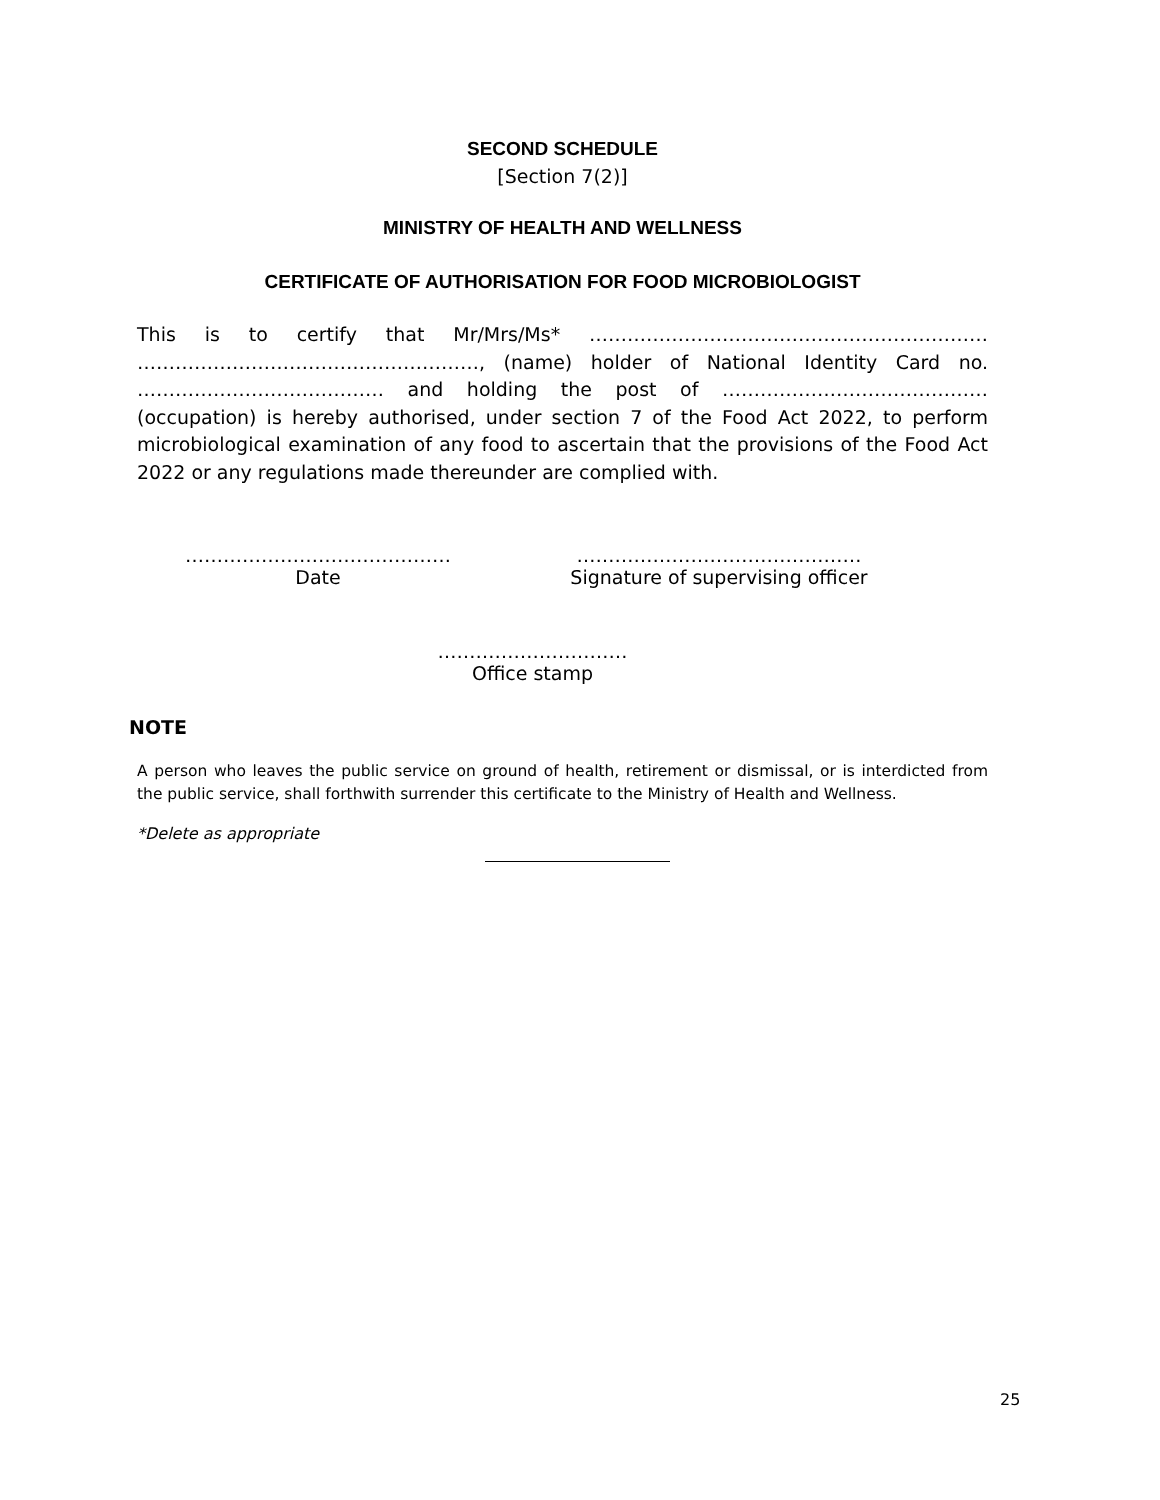SECOND SCHEDULE
[Section 7(2)]
MINISTRY OF HEALTH AND WELLNESS
CERTIFICATE OF AUTHORISATION FOR FOOD MICROBIOLOGIST
This is to certify that Mr/Mrs/Ms* ……………………………………………………… ………………………………………………, (name) holder of National Identity Card no. ………………………………… and holding the post of …………………………………… (occupation) is hereby authorised, under section 7 of the Food Act 2022, to perform microbiological examination of any food to ascertain that the provisions of the Food Act 2022 or any regulations made thereunder are complied with.
……………………………………
Date
………………………………………
Signature of supervising officer
…………………………
Office stamp
NOTE
A person who leaves the public service on ground of health, retirement or dismissal, or is interdicted from the public service, shall forthwith surrender this certificate to the Ministry of Health and Wellness.
*Delete as appropriate
25